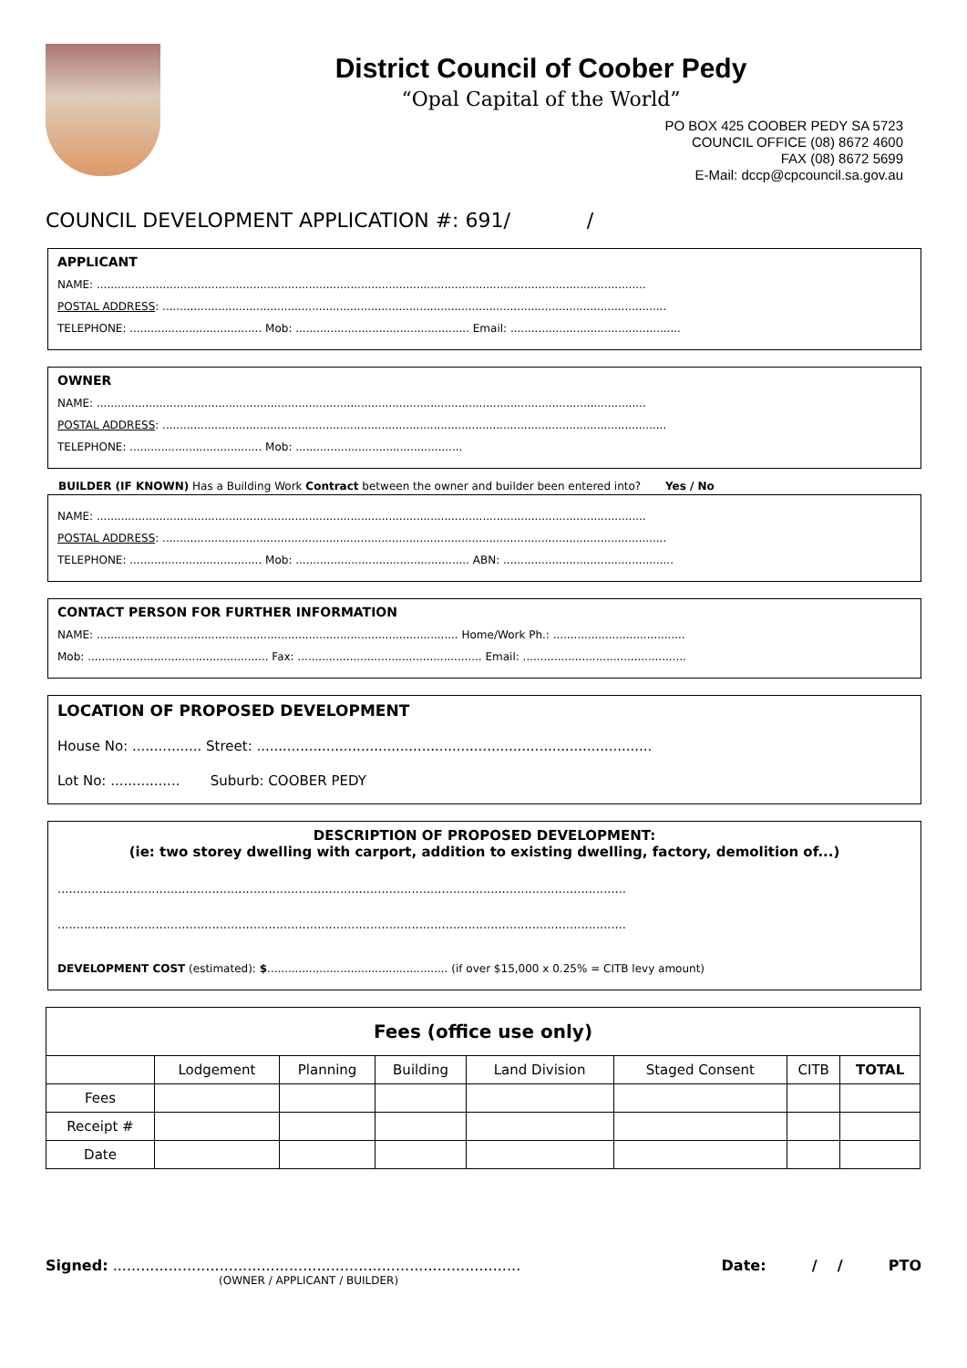District Council of Coober Pedy
“Opal Capital of the World”
PO BOX 425 COOBER PEDY SA 5723
COUNCIL OFFICE (08) 8672 4600
FAX (08) 8672 5699
E-Mail: dccp@cpcouncil.sa.gov.au
COUNCIL DEVELOPMENT APPLICATION #: 691/ /
APPLICANT
NAME: ..............................................................................................................................................................
POSTAL ADDRESS: .................................................................................................................................................
TELEPHONE: ...................................... Mob: .................................................. Email: .................................................
OWNER
NAME: ..............................................................................................................................................................
POSTAL ADDRESS: .................................................................................................................................................
TELEPHONE: ...................................... Mob: ................................................
BUILDER (IF KNOWN) Has a Building Work Contract between the owner and builder been entered into? Yes / No
NAME: ..............................................................................................................................................................
POSTAL ADDRESS: .................................................................................................................................................
TELEPHONE: ...................................... Mob: .................................................. ABN: .................................................
CONTACT PERSON FOR FURTHER INFORMATION
NAME: ........................................................................................................ Home/Work Ph.: ......................................
Mob: .................................................... Fax: ..................................................... Email: ...............................................
LOCATION OF PROPOSED DEVELOPMENT
House No: ................ Street: ...........................................................................................
Lot No: ................ Suburb: COOBER PEDY
DESCRIPTION OF PROPOSED DEVELOPMENT:
(ie: two storey dwelling with carport, addition to existing dwelling, factory, demolition of...)
.......................................................................................................................................................
.......................................................................................................................................................
DEVELOPMENT COST (estimated): $.................................................... (if over $15,000 x 0.25% = CITB levy amount)
| Fees (office use only) | | | | | | | |
| --- | --- | --- | --- | --- | --- | --- | --- |
| | Lodgement | Planning | Building | Land Division | Staged Consent | CITB | TOTAL |
| Fees | | | | | | | |
| Receipt # | | | | | | | |
| Date | | | | | | | |
Signed: ........................................................................................ Date: / / PTO
(OWNER / APPLICANT / BUILDER)